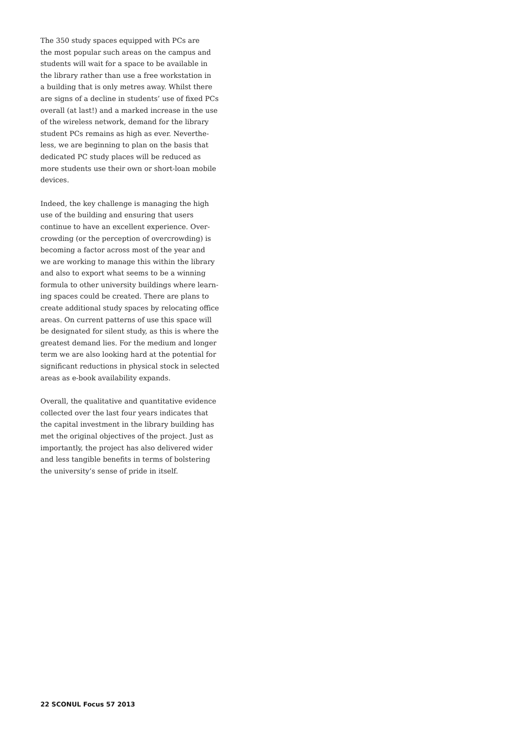The 350 study spaces equipped with PCs are
the most popular such areas on the campus and
students will wait for a space to be available in
the library rather than use a free workstation in
a building that is only metres away. Whilst there
are signs of a decline in students’ use of fixed PCs
overall (at last!) and a marked increase in the use
of the wireless network, demand for the library
student PCs remains as high as ever. Neverthe-
less, we are beginning to plan on the basis that
dedicated PC study places will be reduced as
more students use their own or short-loan mobile
devices.
Indeed, the key challenge is managing the high
use of the building and ensuring that users
continue to have an excellent experience. Over-
crowding (or the perception of overcrowding) is
becoming a factor across most of the year and
we are working to manage this within the library
and also to export what seems to be a winning
formula to other university buildings where learn-
ing spaces could be created. There are plans to
create additional study spaces by relocating office
areas. On current patterns of use this space will
be designated for silent study, as this is where the
greatest demand lies. For the medium and longer
term we are also looking hard at the potential for
significant reductions in physical stock in selected
areas as e-book availability expands.
Overall, the qualitative and quantitative evidence
collected over the last four years indicates that
the capital investment in the library building has
met the original objectives of the project. Just as
importantly, the project has also delivered wider
and less tangible benefits in terms of bolstering
the university’s sense of pride in itself.
22 SCONUL Focus 57 2013